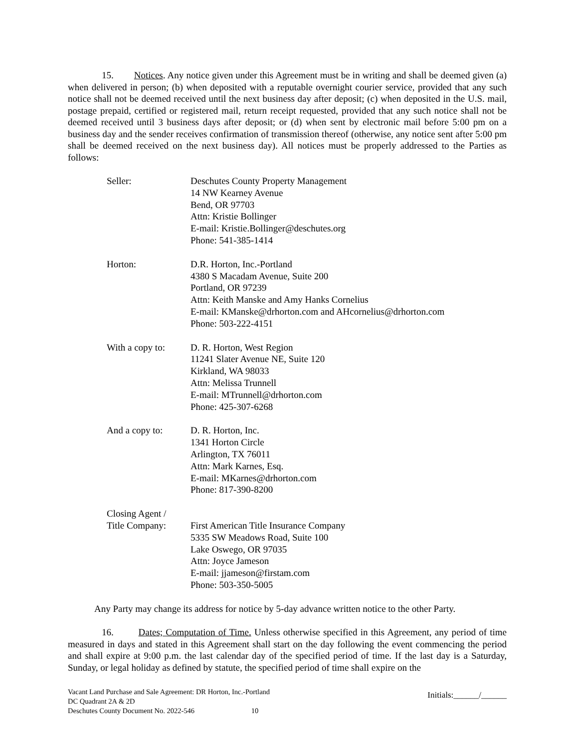15. Notices. Any notice given under this Agreement must be in writing and shall be deemed given (a) when delivered in person; (b) when deposited with a reputable overnight courier service, provided that any such notice shall not be deemed received until the next business day after deposit; (c) when deposited in the U.S. mail, postage prepaid, certified or registered mail, return receipt requested, provided that any such notice shall not be deemed received until 3 business days after deposit; or (d) when sent by electronic mail before 5:00 pm on a business day and the sender receives confirmation of transmission thereof (otherwise, any notice sent after 5:00 pm shall be deemed received on the next business day). All notices must be properly addressed to the Parties as follows:
| Seller: | Deschutes County Property Management 14 NW Kearney Avenue Bend, OR 97703 Attn: Kristie Bollinger E-mail: Kristie.Bollinger@deschutes.org Phone: 541-385-1414 |
| Horton: | D.R. Horton, Inc.-Portland 4380 S Macadam Avenue, Suite 200 Portland, OR 97239 Attn: Keith Manske and Amy Hanks Cornelius E-mail: KManske@drhorton.com and AHcornelius@drhorton.com Phone: 503-222-4151 |
| With a copy to: | D. R. Horton, West Region 11241 Slater Avenue NE, Suite 120 Kirkland, WA 98033 Attn: Melissa Trunnell E-mail: MTrunnell@drhorton.com Phone: 425-307-6268 |
| And a copy to: | D. R. Horton, Inc. 1341 Horton Circle Arlington, TX 76011 Attn: Mark Karnes, Esq. E-mail: MKarnes@drhorton.com Phone: 817-390-8200 |
| Closing Agent / Title Company: | First American Title Insurance Company 5335 SW Meadows Road, Suite 100 Lake Oswego, OR 97035 Attn: Joyce Jameson E-mail: jjameson@firstam.com Phone: 503-350-5005 |
Any Party may change its address for notice by 5-day advance written notice to the other Party.
16. Dates; Computation of Time. Unless otherwise specified in this Agreement, any period of time measured in days and stated in this Agreement shall start on the day following the event commencing the period and shall expire at 9:00 p.m. the last calendar day of the specified period of time. If the last day is a Saturday, Sunday, or legal holiday as defined by statute, the specified period of time shall expire on the
Vacant Land Purchase and Sale Agreement: DR Horton, Inc.-Portland
DC Quadrant 2A & 2D
Deschutes County Document No. 2022-546 10
Initials:______/______